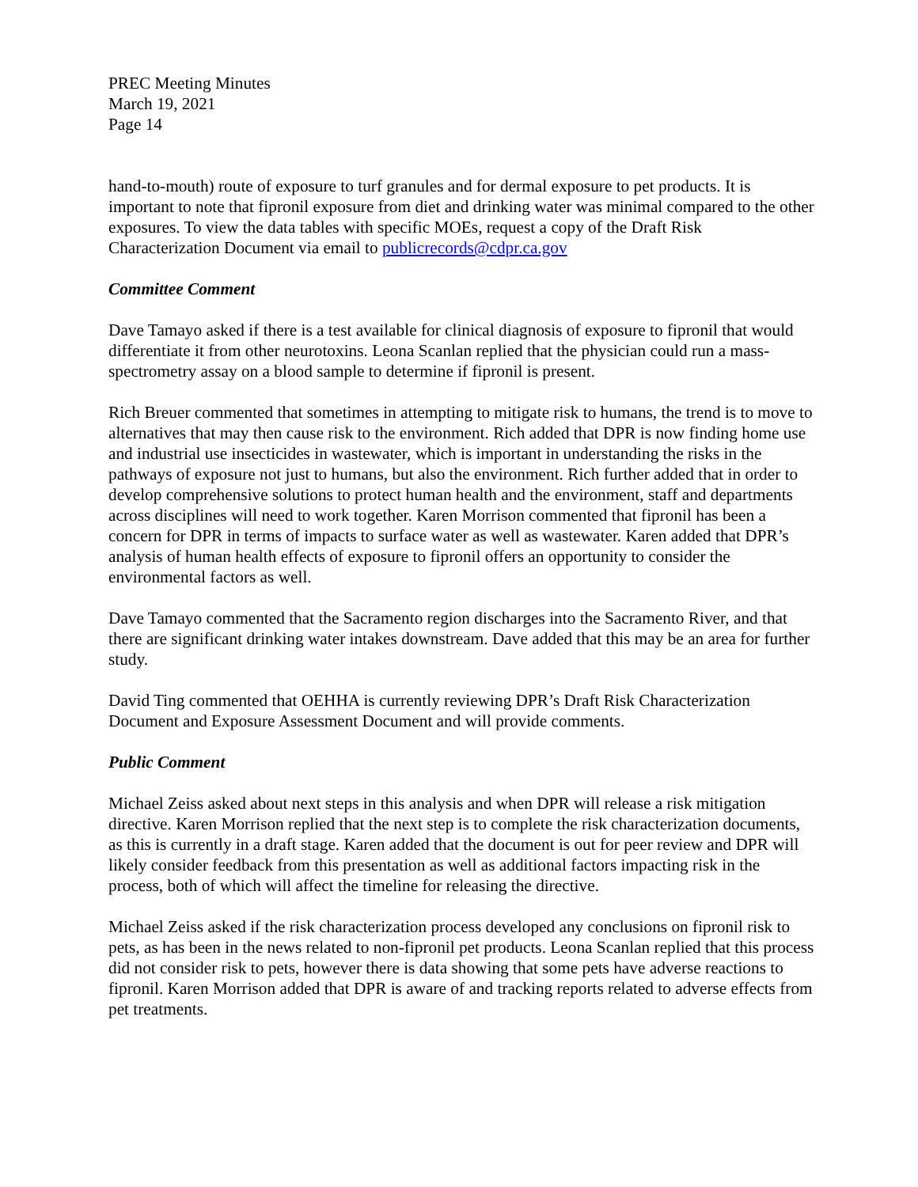PREC Meeting Minutes
March 19, 2021
Page 14
hand-to-mouth) route of exposure to turf granules and for dermal exposure to pet products. It is important to note that fipronil exposure from diet and drinking water was minimal compared to the other exposures. To view the data tables with specific MOEs, request a copy of the Draft Risk Characterization Document via email to publicrecords@cdpr.ca.gov
Committee Comment
Dave Tamayo asked if there is a test available for clinical diagnosis of exposure to fipronil that would differentiate it from other neurotoxins. Leona Scanlan replied that the physician could run a mass-spectrometry assay on a blood sample to determine if fipronil is present.
Rich Breuer commented that sometimes in attempting to mitigate risk to humans, the trend is to move to alternatives that may then cause risk to the environment. Rich added that DPR is now finding home use and industrial use insecticides in wastewater, which is important in understanding the risks in the pathways of exposure not just to humans, but also the environment. Rich further added that in order to develop comprehensive solutions to protect human health and the environment, staff and departments across disciplines will need to work together. Karen Morrison commented that fipronil has been a concern for DPR in terms of impacts to surface water as well as wastewater. Karen added that DPR’s analysis of human health effects of exposure to fipronil offers an opportunity to consider the environmental factors as well.
Dave Tamayo commented that the Sacramento region discharges into the Sacramento River, and that there are significant drinking water intakes downstream. Dave added that this may be an area for further study.
David Ting commented that OEHHA is currently reviewing DPR’s Draft Risk Characterization Document and Exposure Assessment Document and will provide comments.
Public Comment
Michael Zeiss asked about next steps in this analysis and when DPR will release a risk mitigation directive. Karen Morrison replied that the next step is to complete the risk characterization documents, as this is currently in a draft stage. Karen added that the document is out for peer review and DPR will likely consider feedback from this presentation as well as additional factors impacting risk in the process, both of which will affect the timeline for releasing the directive.
Michael Zeiss asked if the risk characterization process developed any conclusions on fipronil risk to pets, as has been in the news related to non-fipronil pet products. Leona Scanlan replied that this process did not consider risk to pets, however there is data showing that some pets have adverse reactions to fipronil. Karen Morrison added that DPR is aware of and tracking reports related to adverse effects from pet treatments.